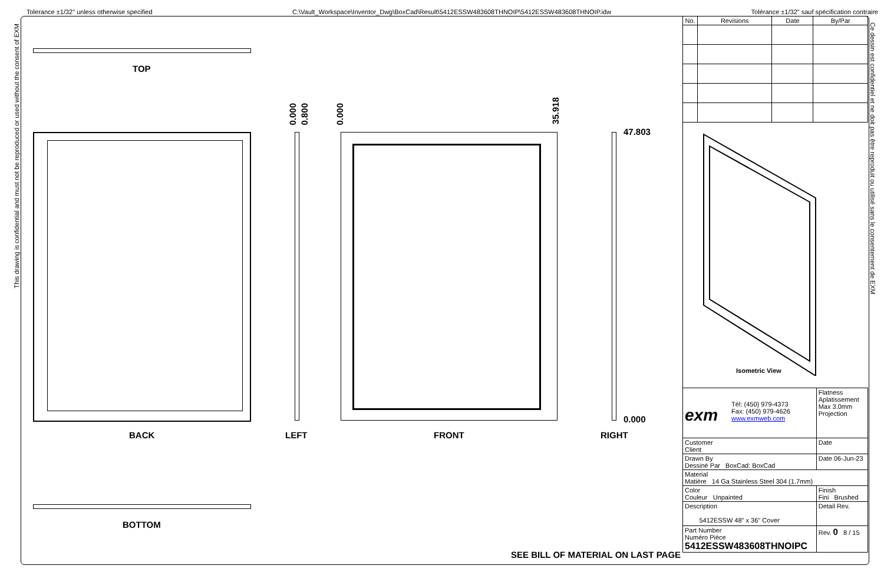Tolerance ±1/32" unless otherwise specified C:\Vault_Workspace\Inventor_Dwg\BoxCad\Result\5412ESSW483608THNOIP\5412ESSW483608THNOIP.idw Tolérance ±1/32" sauf spécification contraire
This drawing is confidential and must not be reproduced or used without the consent of EXM
Ce dessin est confidentiel et ne doit pas être reproduit ou utilisé sans le consentement de EXM
TOP
BACK LEFT FRONT RIGHT
47.803
0.000
0.000
0.800
0.000
35.918
BOTTOM
SEE BILL OF MATERIAL ON LAST PAGE
| No. | Revisions | Date | By/Par |
| --- | --- | --- | --- |
Isometric View
| exm Tél: (450) 979-4373 Fax: (450) 979-4626 www.exmweb.com | | Flatness Aplatissement Max 3.0mm Projection |
| Customer Client | | Date |
| Drawn By Dessiné Par BoxCad: BoxCad | | Date 06-Jun-23 |
| Material Matière 14 Ga Stainless Steel 304 (1.7mm) | | |
| Color Couleur Unpainted | Finish Fini Brushed | |
| Description 5412ESSW 48" x 36" Cover | | Detail Rev. |
| Part Number Numéro Pièce 5412ESSW483608THNOIPC | | Rev. 0 8 / 15 |